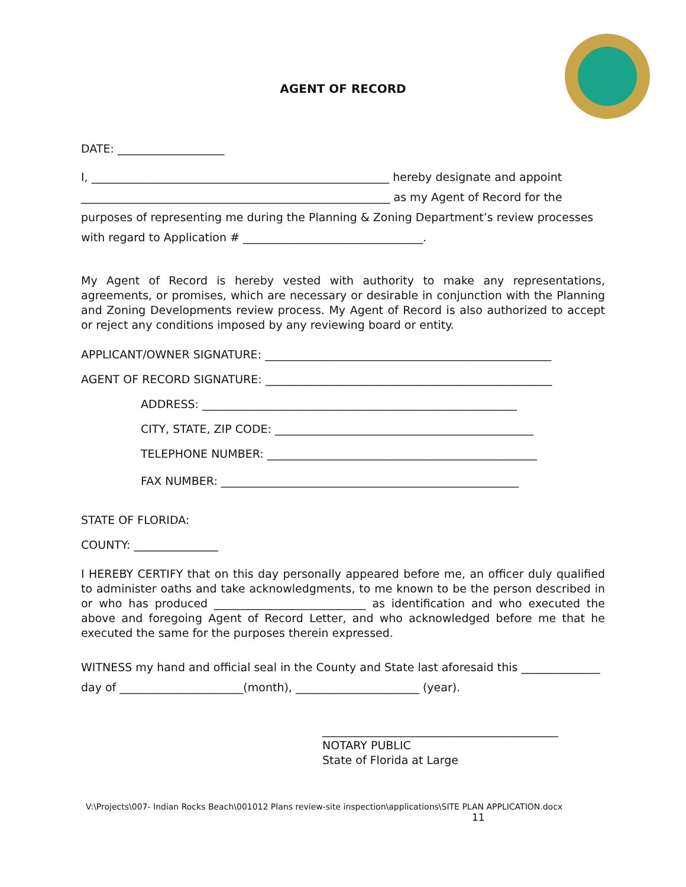AGENT OF RECORD
DATE: ___________________
I, _____________________________________________________ hereby designate and appoint
_______________________________________________________ as my Agent of Record for the
purposes of representing me during the Planning & Zoning Department’s review processes
with regard to Application # ________________________________.
My Agent of Record is hereby vested with authority to make any representations, agreements, or promises, which are necessary or desirable in conjunction with the Planning and Zoning Developments review process. My Agent of Record is also authorized to accept or reject any conditions imposed by any reviewing board or entity.
APPLICANT/OWNER SIGNATURE: ___________________________________________________
AGENT OF RECORD SIGNATURE: ___________________________________________________
ADDRESS: ________________________________________________________
CITY, STATE, ZIP CODE: ______________________________________________
TELEPHONE NUMBER: ________________________________________________
FAX NUMBER: _____________________________________________________
STATE OF FLORIDA:
COUNTY: _______________
I HEREBY CERTIFY that on this day personally appeared before me, an officer duly qualified to administer oaths and take acknowledgments, to me known to be the person described in or who has produced ___________________________ as identification and who executed the above and foregoing Agent of Record Letter, and who acknowledged before me that he executed the same for the purposes therein expressed.
WITNESS my hand and official seal in the County and State last aforesaid this ______________
day of ______________________(month), ______________________ (year).
__________________________________________
NOTARY PUBLIC
State of Florida at Large
V:\Projects\007- Indian Rocks Beach\001012 Plans review-site inspection\applications\SITE PLAN APPLICATION.docx
11